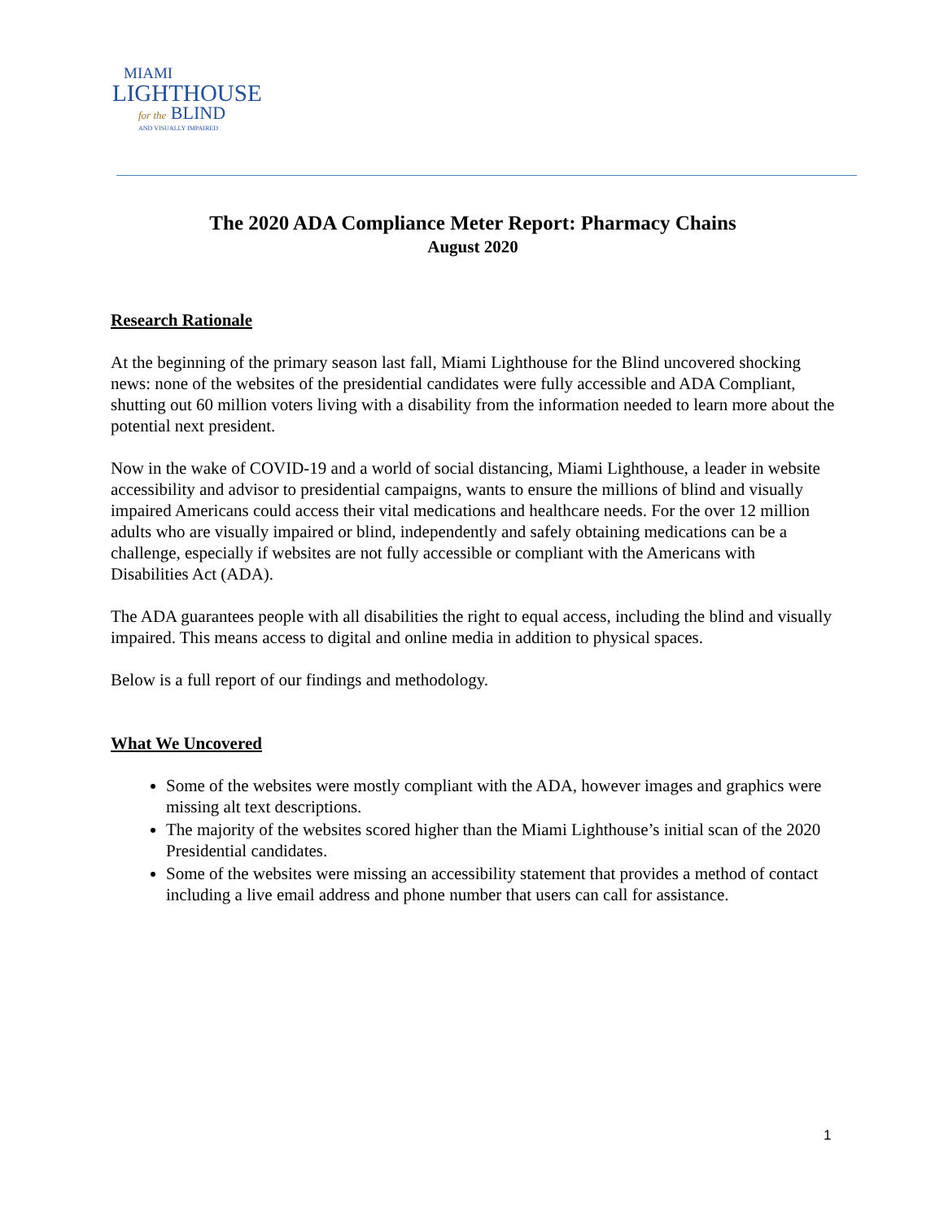MIAMI
LIGHTHOUSE
for the BLIND
AND VISUALLY IMPAIRED
The 2020 ADA Compliance Meter Report: Pharmacy Chains
August 2020
Research Rationale
At the beginning of the primary season last fall, Miami Lighthouse for the Blind uncovered shocking news: none of the websites of the presidential candidates were fully accessible and ADA Compliant, shutting out 60 million voters living with a disability from the information needed to learn more about the potential next president.
Now in the wake of COVID-19 and a world of social distancing, Miami Lighthouse, a leader in website accessibility and advisor to presidential campaigns, wants to ensure the millions of blind and visually impaired Americans could access their vital medications and healthcare needs. For the over 12 million adults who are visually impaired or blind, independently and safely obtaining medications can be a challenge, especially if websites are not fully accessible or compliant with the Americans with Disabilities Act (ADA).
The ADA guarantees people with all disabilities the right to equal access, including the blind and visually impaired. This means access to digital and online media in addition to physical spaces.
Below is a full report of our findings and methodology.
What We Uncovered
Some of the websites were mostly compliant with the ADA, however images and graphics were missing alt text descriptions.
The majority of the websites scored higher than the Miami Lighthouse’s initial scan of the 2020 Presidential candidates.
Some of the websites were missing an accessibility statement that provides a method of contact including a live email address and phone number that users can call for assistance.
1